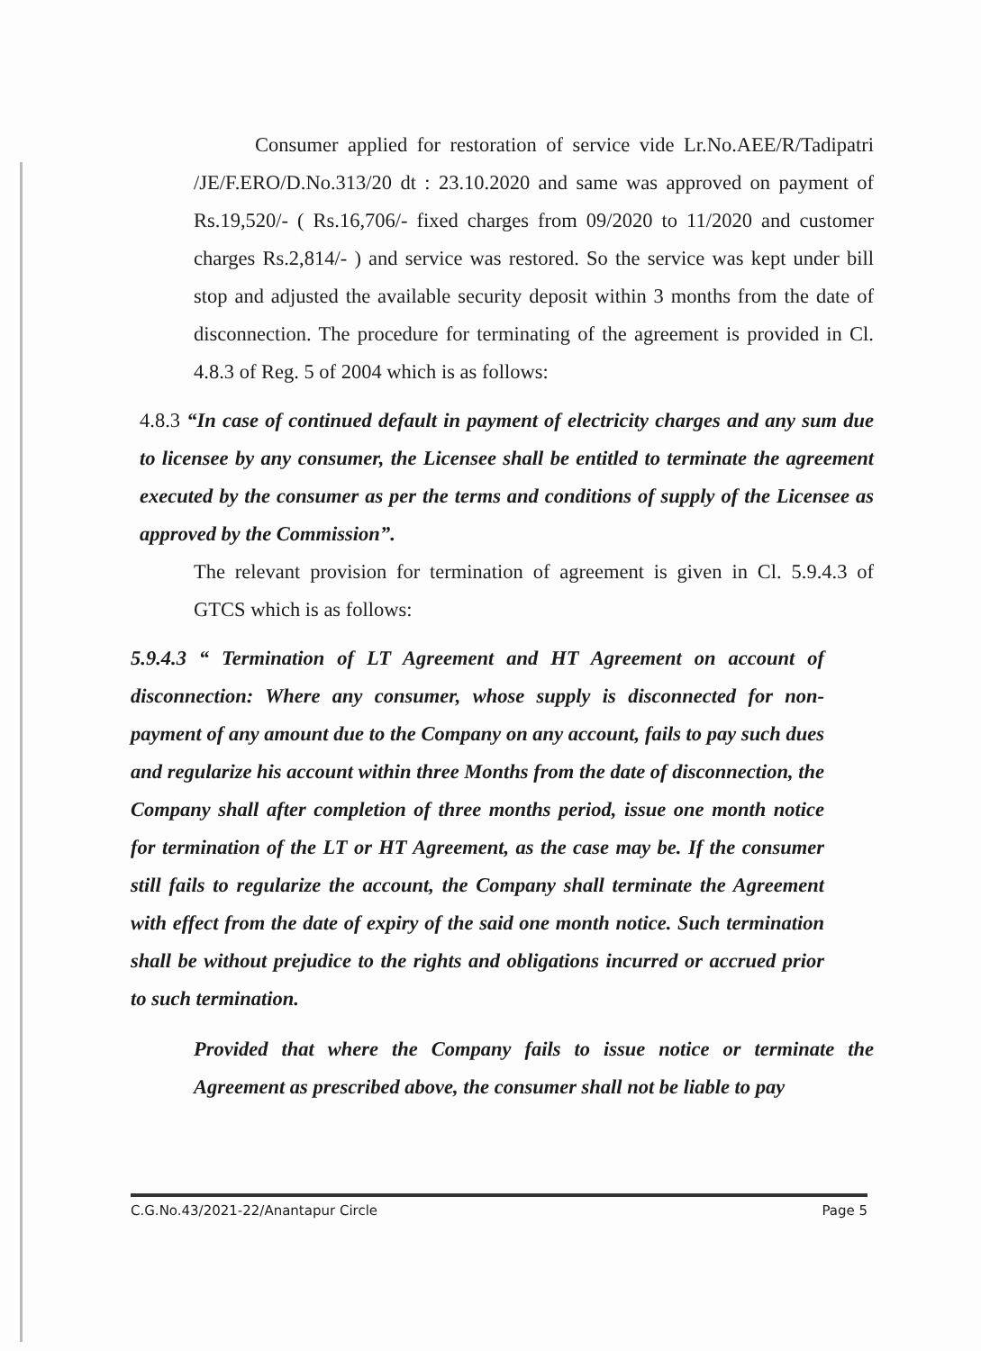Consumer applied for restoration of service vide Lr.No.AEE/R/Tadipatri /JE/F.ERO/D.No.313/20 dt : 23.10.2020 and same was approved on payment of Rs.19,520/- ( Rs.16,706/- fixed charges from 09/2020 to 11/2020 and customer charges Rs.2,814/- ) and service was restored. So the service was kept under bill stop and adjusted the available security deposit within 3 months from the date of disconnection. The procedure for terminating of the agreement is provided in Cl. 4.8.3 of Reg. 5 of 2004 which is as follows:
4.8.3 “In case of continued default in payment of electricity charges and any sum due to licensee by any consumer, the Licensee shall be entitled to terminate the agreement executed by the consumer as per the terms and conditions of supply of the Licensee as approved by the Commission”.
The relevant provision for termination of agreement is given in Cl. 5.9.4.3 of GTCS which is as follows:
5.9.4.3 “ Termination of LT Agreement and HT Agreement on account of disconnection: Where any consumer, whose supply is disconnected for non- payment of any amount due to the Company on any account, fails to pay such dues and regularize his account within three Months from the date of disconnection, the Company shall after completion of three months period, issue one month notice for termination of the LT or HT Agreement, as the case may be. If the consumer still fails to regularize the account, the Company shall terminate the Agreement with effect from the date of expiry of the said one month notice. Such termination shall be without prejudice to the rights and obligations incurred or accrued prior to such termination.
Provided that where the Company fails to issue notice or terminate the Agreement as prescribed above, the consumer shall not be liable to pay
C.G.No.43/2021-22/Anantapur Circle Page 5